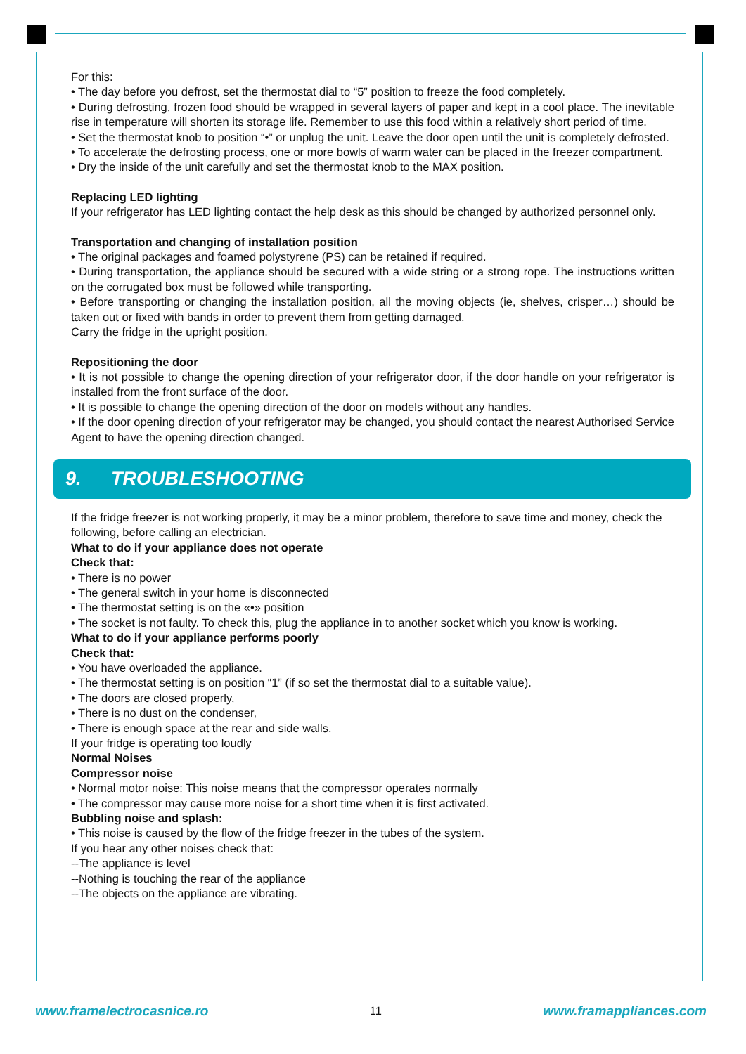For this:
• The day before you defrost, set the thermostat dial to “5” position to freeze the food completely.
• During defrosting, frozen food should be wrapped in several layers of paper and kept in a cool place. The inevitable rise in temperature will shorten its storage life. Remember to use this food within a relatively short period of time.
• Set the thermostat knob to position “•” or unplug the unit. Leave the door open until the unit is completely defrosted.
• To accelerate the defrosting process, one or more bowls of warm water can be placed in the freezer compartment.
• Dry the inside of the unit carefully and set the thermostat knob to the MAX position.
Replacing LED lighting
If your refrigerator has LED lighting contact the help desk as this should be changed by authorized personnel only.
Transportation and changing of installation position
• The original packages and foamed polystyrene (PS) can be retained if required.
• During transportation, the appliance should be secured with a wide string or a strong rope. The instructions written on the corrugated box must be followed while transporting.
• Before transporting or changing the installation position, all the moving objects (ie, shelves, crisper…) should be taken out or fixed with bands in order to prevent them from getting damaged.
Carry the fridge in the upright position.
Repositioning the door
• It is not possible to change the opening direction of your refrigerator door, if the door handle on your refrigerator is installed from the front surface of the door.
• It is possible to change the opening direction of the door on models without any handles.
• If the door opening direction of your refrigerator may be changed, you should contact the nearest Authorised Service Agent to have the opening direction changed.
9. TROUBLESHOOTING
If the fridge freezer is not working properly, it may be a minor problem, therefore to save time and money, check the following, before calling an electrician.
What to do if your appliance does not operate
Check that:
• There is no power
• The general switch in your home is disconnected
• The thermostat setting is on the «•» position
• The socket is not faulty. To check this, plug the appliance in to another socket which you know is working.
What to do if your appliance performs poorly
Check that:
• You have overloaded the appliance.
• The thermostat setting is on position “1” (if so set the thermostat dial to a suitable value).
• The doors are closed properly,
• There is no dust on the condenser,
• There is enough space at the rear and side walls.
If your fridge is operating too loudly
Normal Noises
Compressor noise
• Normal motor noise: This noise means that the compressor operates normally
• The compressor may cause more noise for a short time when it is first activated.
Bubbling noise and splash:
• This noise is caused by the flow of the fridge freezer in the tubes of the system.
If you hear any other noises check that:
--The appliance is level
--Nothing is touching the rear of the appliance
--The objects on the appliance are vibrating.
www.framelectrocasnice.ro 11 www.framappliances.com